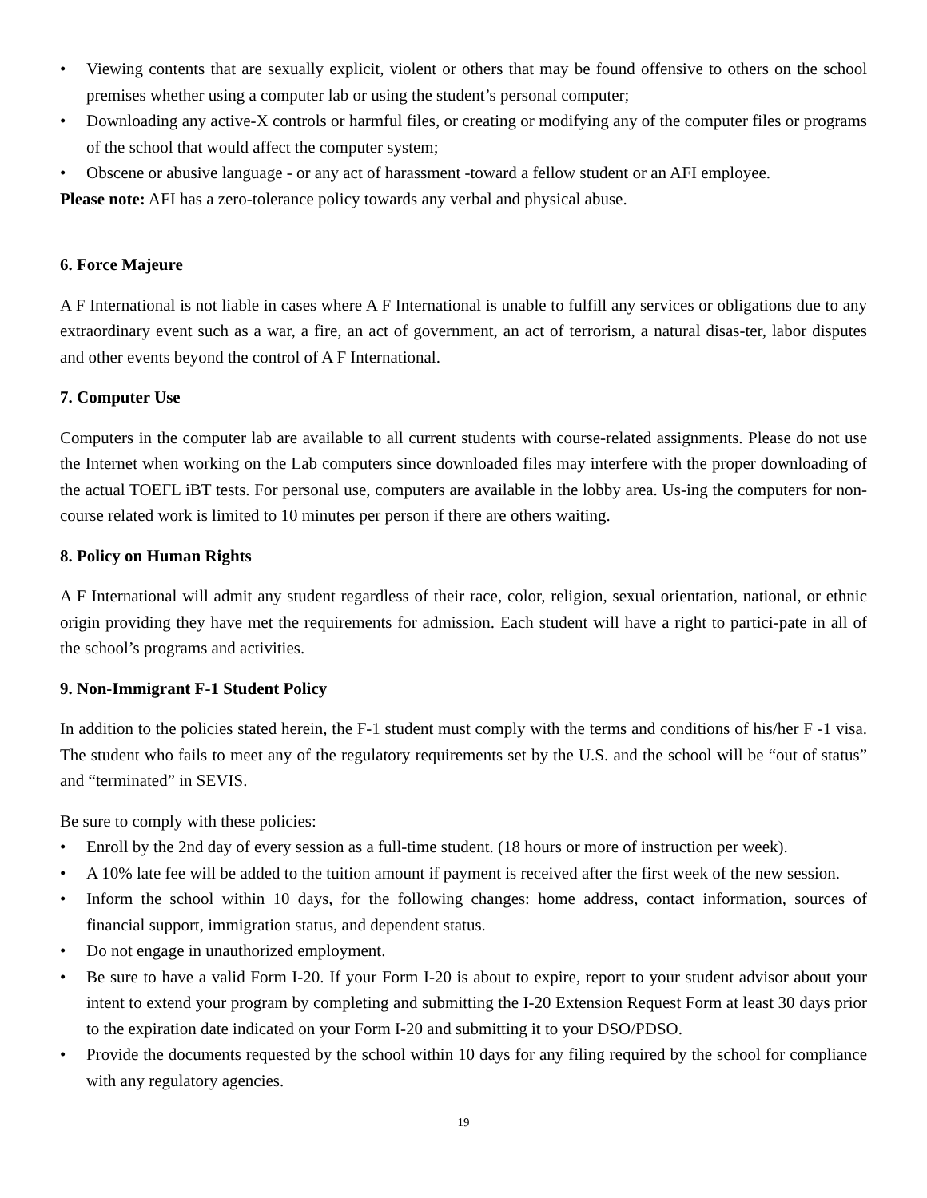• Viewing contents that are sexually explicit, violent or others that may be found offensive to others on the school premises whether using a computer lab or using the student’s personal computer;
• Downloading any active-X controls or harmful files, or creating or modifying any of the computer files or programs of the school that would affect the computer system;
• Obscene or abusive language - or any act of harassment -toward a fellow student or an AFI employee.
Please note: AFI has a zero-tolerance policy towards any verbal and physical abuse.
6. Force Majeure
A F International is not liable in cases where A F International is unable to fulfill any services or obligations due to any extraordinary event such as a war, a fire, an act of government, an act of terrorism, a natural disas-ter, labor disputes and other events beyond the control of A F International.
7. Computer Use
Computers in the computer lab are available to all current students with course-related assignments. Please do not use the Internet when working on the Lab computers since downloaded files may interfere with the proper downloading of the actual TOEFL iBT tests. For personal use, computers are available in the lobby area. Us-ing the computers for non-course related work is limited to 10 minutes per person if there are others waiting.
8. Policy on Human Rights
A F International will admit any student regardless of their race, color, religion, sexual orientation, national, or ethnic origin providing they have met the requirements for admission. Each student will have a right to partici-pate in all of the school’s programs and activities.
9. Non-Immigrant F-1 Student Policy
In addition to the policies stated herein, the F-1 student must comply with the terms and conditions of his/her F -1 visa. The student who fails to meet any of the regulatory requirements set by the U.S. and the school will be “out of status” and “terminated” in SEVIS.
Be sure to comply with these policies:
• Enroll by the 2nd day of every session as a full-time student. (18 hours or more of instruction per week).
• A 10% late fee will be added to the tuition amount if payment is received after the first week of the new session.
• Inform the school within 10 days, for the following changes: home address, contact information, sources of financial support, immigration status, and dependent status.
• Do not engage in unauthorized employment.
• Be sure to have a valid Form I-20. If your Form I-20 is about to expire, report to your student advisor about your intent to extend your program by completing and submitting the I-20 Extension Request Form at least 30 days prior to the expiration date indicated on your Form I-20 and submitting it to your DSO/PDSO.
• Provide the documents requested by the school within 10 days for any filing required by the school for compliance with any regulatory agencies.
19